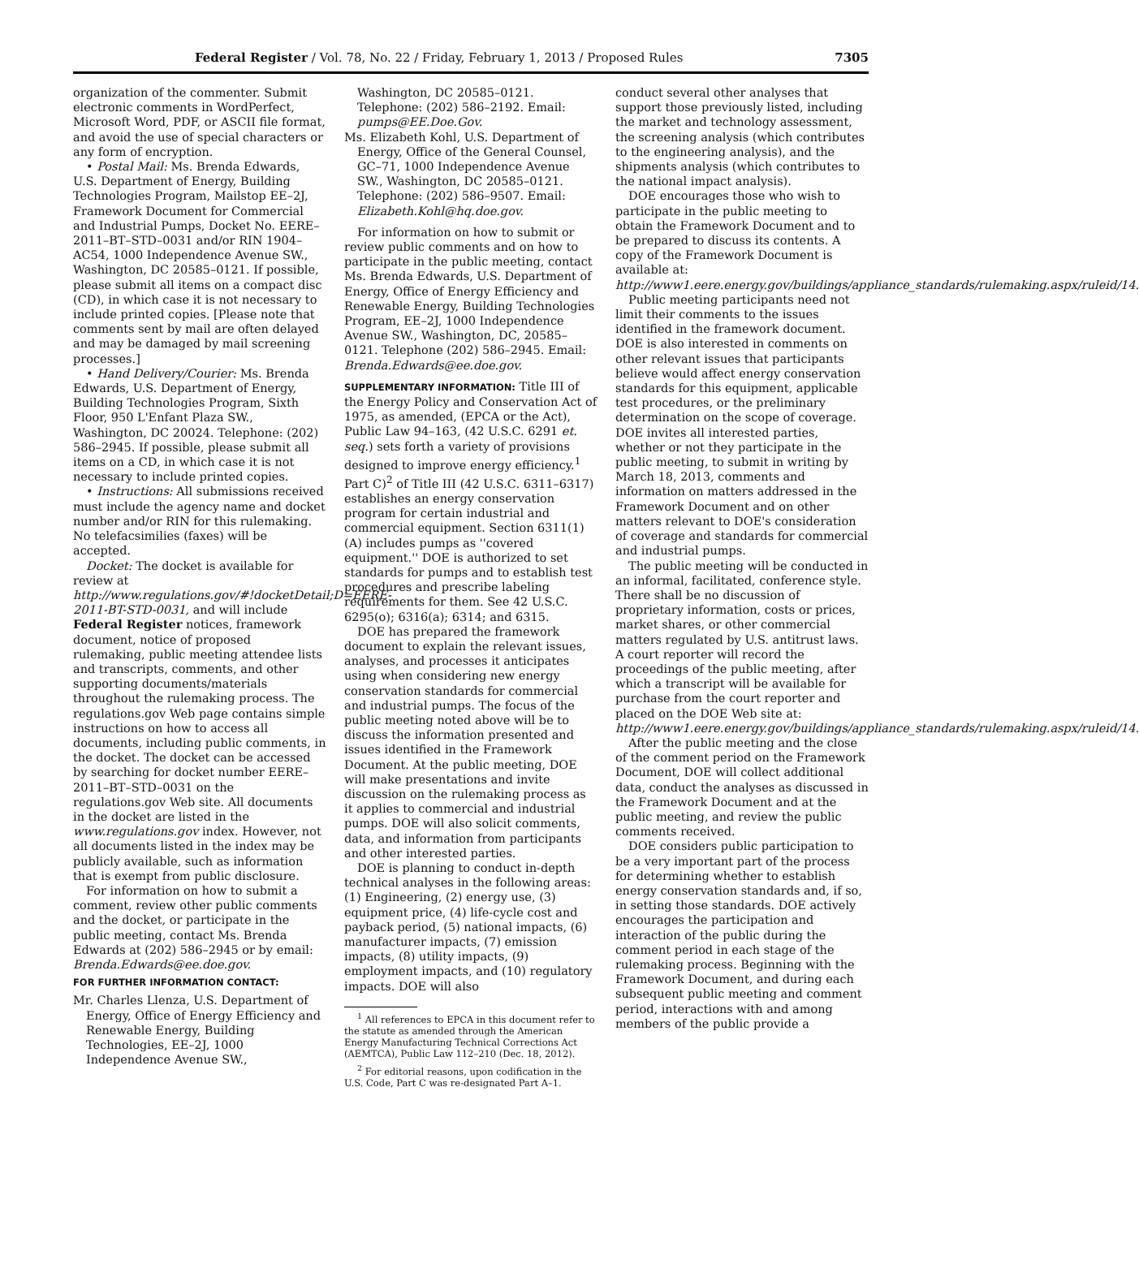Federal Register / Vol. 78, No. 22 / Friday, February 1, 2013 / Proposed Rules 7305
organization of the commenter. Submit electronic comments in WordPerfect, Microsoft Word, PDF, or ASCII file format, and avoid the use of special characters or any form of encryption.
• Postal Mail: Ms. Brenda Edwards, U.S. Department of Energy, Building Technologies Program, Mailstop EE–2J, Framework Document for Commercial and Industrial Pumps, Docket No. EERE–2011–BT–STD–0031 and/or RIN 1904–AC54, 1000 Independence Avenue SW., Washington, DC 20585–0121. If possible, please submit all items on a compact disc (CD), in which case it is not necessary to include printed copies. [Please note that comments sent by mail are often delayed and may be damaged by mail screening processes.]
• Hand Delivery/Courier: Ms. Brenda Edwards, U.S. Department of Energy, Building Technologies Program, Sixth Floor, 950 L'Enfant Plaza SW., Washington, DC 20024. Telephone: (202) 586–2945. If possible, please submit all items on a CD, in which case it is not necessary to include printed copies.
• Instructions: All submissions received must include the agency name and docket number and/or RIN for this rulemaking. No telefacsimilies (faxes) will be accepted.
Docket: The docket is available for review at http://www.regulations.gov/#!docketDetail;D=EERE-2011-BT-STD-0031, and will include Federal Register notices, framework document, notice of proposed rulemaking, public meeting attendee lists and transcripts, comments, and other supporting documents/materials throughout the rulemaking process. The regulations.gov Web page contains simple instructions on how to access all documents, including public comments, in the docket. The docket can be accessed by searching for docket number EERE–2011–BT–STD–0031 on the regulations.gov Web site. All documents in the docket are listed in the www.regulations.gov index. However, not all documents listed in the index may be publicly available, such as information that is exempt from public disclosure.
For information on how to submit a comment, review other public comments and the docket, or participate in the public meeting, contact Ms. Brenda Edwards at (202) 586–2945 or by email: Brenda.Edwards@ee.doe.gov.
FOR FURTHER INFORMATION CONTACT:
Mr. Charles Llenza, U.S. Department of Energy, Office of Energy Efficiency and Renewable Energy, Building Technologies, EE–2J, 1000 Independence Avenue SW.,
Washington, DC 20585–0121. Telephone: (202) 586–2192. Email: pumps@EE.Doe.Gov.
Ms. Elizabeth Kohl, U.S. Department of Energy, Office of the General Counsel, GC–71, 1000 Independence Avenue SW., Washington, DC 20585–0121. Telephone: (202) 586–9507. Email: Elizabeth.Kohl@hq.doe.gov.
For information on how to submit or review public comments and on how to participate in the public meeting, contact Ms. Brenda Edwards, U.S. Department of Energy, Office of Energy Efficiency and Renewable Energy, Building Technologies Program, EE–2J, 1000 Independence Avenue SW., Washington, DC, 20585–0121. Telephone (202) 586–2945. Email: Brenda.Edwards@ee.doe.gov.
SUPPLEMENTARY INFORMATION: Title III of the Energy Policy and Conservation Act of 1975, as amended, (EPCA or the Act), Public Law 94–163, (42 U.S.C. 6291 et. seq.) sets forth a variety of provisions designed to improve energy efficiency.<sup>1</sup> Part C)<sup>2</sup> of Title III (42 U.S.C. 6311–6317) establishes an energy conservation program for certain industrial and commercial equipment. Section 6311(1)(A) includes pumps as ''covered equipment.'' DOE is authorized to set standards for pumps and to establish test procedures and prescribe labeling requirements for them. See 42 U.S.C. 6295(o); 6316(a); 6314; and 6315.
DOE has prepared the framework document to explain the relevant issues, analyses, and processes it anticipates using when considering new energy conservation standards for commercial and industrial pumps. The focus of the public meeting noted above will be to discuss the information presented and issues identified in the Framework Document. At the public meeting, DOE will make presentations and invite discussion on the rulemaking process as it applies to commercial and industrial pumps. DOE will also solicit comments, data, and information from participants and other interested parties.
DOE is planning to conduct in-depth technical analyses in the following areas: (1) Engineering, (2) energy use, (3) equipment price, (4) life-cycle cost and payback period, (5) national impacts, (6) manufacturer impacts, (7) emission impacts, (8) utility impacts, (9) employment impacts, and (10) regulatory impacts. DOE will also
<sup>1</sup> All references to EPCA in this document refer to the statute as amended through the American Energy Manufacturing Technical Corrections Act (AEMTCA), Public Law 112–210 (Dec. 18, 2012).
<sup>2</sup> For editorial reasons, upon codification in the U.S. Code, Part C was re-designated Part A–1.
conduct several other analyses that support those previously listed, including the market and technology assessment, the screening analysis (which contributes to the engineering analysis), and the shipments analysis (which contributes to the national impact analysis).
DOE encourages those who wish to participate in the public meeting to obtain the Framework Document and to be prepared to discuss its contents. A copy of the Framework Document is available at: http://www1.eere.energy.gov/buildings/appliance_standards/rulemaking.aspx/ruleid/14.
Public meeting participants need not limit their comments to the issues identified in the framework document. DOE is also interested in comments on other relevant issues that participants believe would affect energy conservation standards for this equipment, applicable test procedures, or the preliminary determination on the scope of coverage. DOE invites all interested parties, whether or not they participate in the public meeting, to submit in writing by March 18, 2013, comments and information on matters addressed in the Framework Document and on other matters relevant to DOE's consideration of coverage and standards for commercial and industrial pumps.
The public meeting will be conducted in an informal, facilitated, conference style. There shall be no discussion of proprietary information, costs or prices, market shares, or other commercial matters regulated by U.S. antitrust laws. A court reporter will record the proceedings of the public meeting, after which a transcript will be available for purchase from the court reporter and placed on the DOE Web site at: http://www1.eere.energy.gov/buildings/appliance_standards/rulemaking.aspx/ruleid/14.
After the public meeting and the close of the comment period on the Framework Document, DOE will collect additional data, conduct the analyses as discussed in the Framework Document and at the public meeting, and review the public comments received.
DOE considers public participation to be a very important part of the process for determining whether to establish energy conservation standards and, if so, in setting those standards. DOE actively encourages the participation and interaction of the public during the comment period in each stage of the rulemaking process. Beginning with the Framework Document, and during each subsequent public meeting and comment period, interactions with and among members of the public provide a